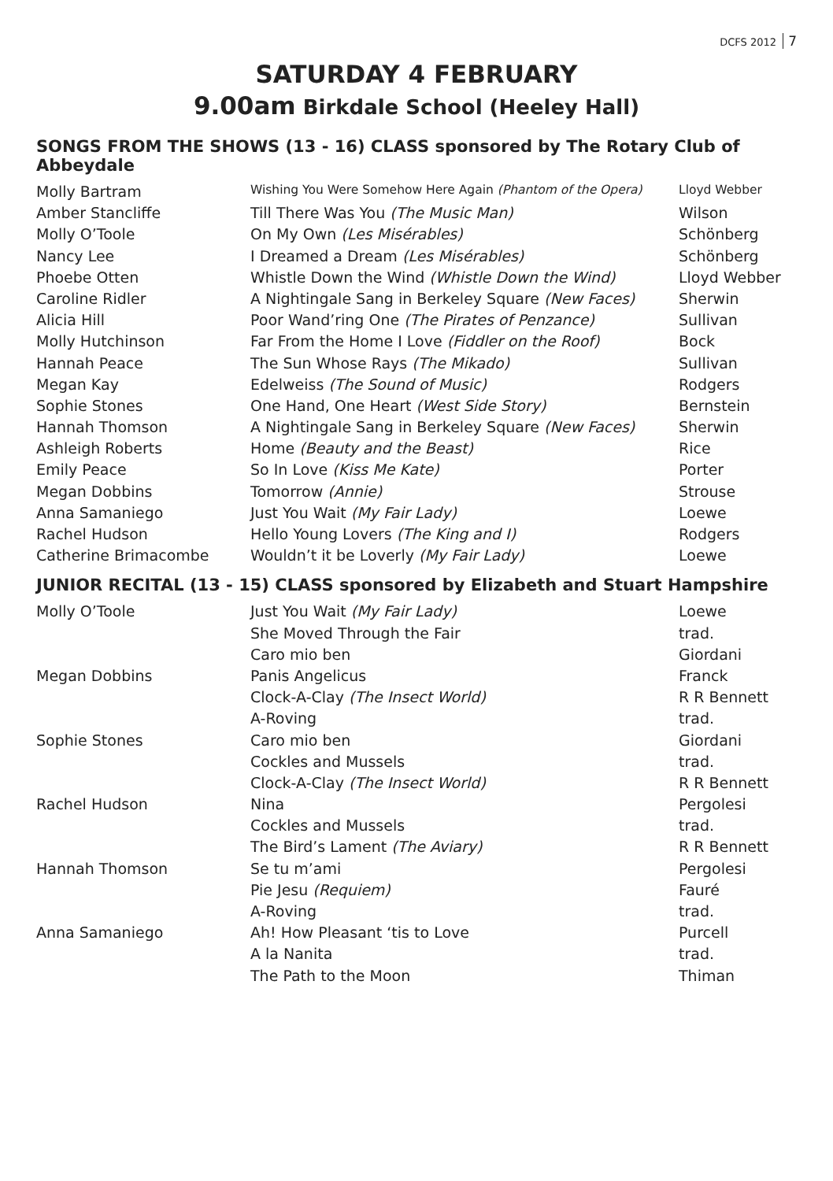DCFS 2012 7
SATURDAY 4 FEBRUARY
9.00am Birkdale School (Heeley Hall)
SONGS FROM THE SHOWS (13 - 16) CLASS sponsored by The Rotary Club of Abbeydale
| Molly Bartram | Wishing You Were Somehow Here Again (Phantom of the Opera) | Lloyd Webber |
| Amber Stancliffe | Till There Was You (The Music Man) | Wilson |
| Molly O’Toole | On My Own (Les Misérables) | Schönberg |
| Nancy Lee | I Dreamed a Dream (Les Misérables) | Schönberg |
| Phoebe Otten | Whistle Down the Wind (Whistle Down the Wind) | Lloyd Webber |
| Caroline Ridler | A Nightingale Sang in Berkeley Square (New Faces) | Sherwin |
| Alicia Hill | Poor Wand’ring One (The Pirates of Penzance) | Sullivan |
| Molly Hutchinson | Far From the Home I Love (Fiddler on the Roof) | Bock |
| Hannah Peace | The Sun Whose Rays (The Mikado) | Sullivan |
| Megan Kay | Edelweiss (The Sound of Music) | Rodgers |
| Sophie Stones | One Hand, One Heart (West Side Story) | Bernstein |
| Hannah Thomson | A Nightingale Sang in Berkeley Square (New Faces) | Sherwin |
| Ashleigh Roberts | Home (Beauty and the Beast) | Rice |
| Emily Peace | So In Love (Kiss Me Kate) | Porter |
| Megan Dobbins | Tomorrow (Annie) | Strouse |
| Anna Samaniego | Just You Wait (My Fair Lady) | Loewe |
| Rachel Hudson | Hello Young Lovers (The King and I) | Rodgers |
| Catherine Brimacombe | Wouldn’t it be Loverly (My Fair Lady) | Loewe |
JUNIOR RECITAL (13 - 15) CLASS sponsored by Elizabeth and Stuart Hampshire
| Molly O’Toole | Just You Wait (My Fair Lady) | Loewe |
| | She Moved Through the Fair | trad. |
| | Caro mio ben | Giordani |
| Megan Dobbins | Panis Angelicus | Franck |
| | Clock-A-Clay (The Insect World) | R R Bennett |
| | A-Roving | trad. |
| Sophie Stones | Caro mio ben | Giordani |
| | Cockles and Mussels | trad. |
| | Clock-A-Clay (The Insect World) | R R Bennett |
| Rachel Hudson | Nina | Pergolesi |
| | Cockles and Mussels | trad. |
| | The Bird’s Lament (The Aviary) | R R Bennett |
| Hannah Thomson | Se tu m’ami | Pergolesi |
| | Pie Jesu (Requiem) | Fauré |
| | A-Roving | trad. |
| Anna Samaniego | Ah! How Pleasant ‘tis to Love | Purcell |
| | A la Nanita | trad. |
| | The Path to the Moon | Thiman |